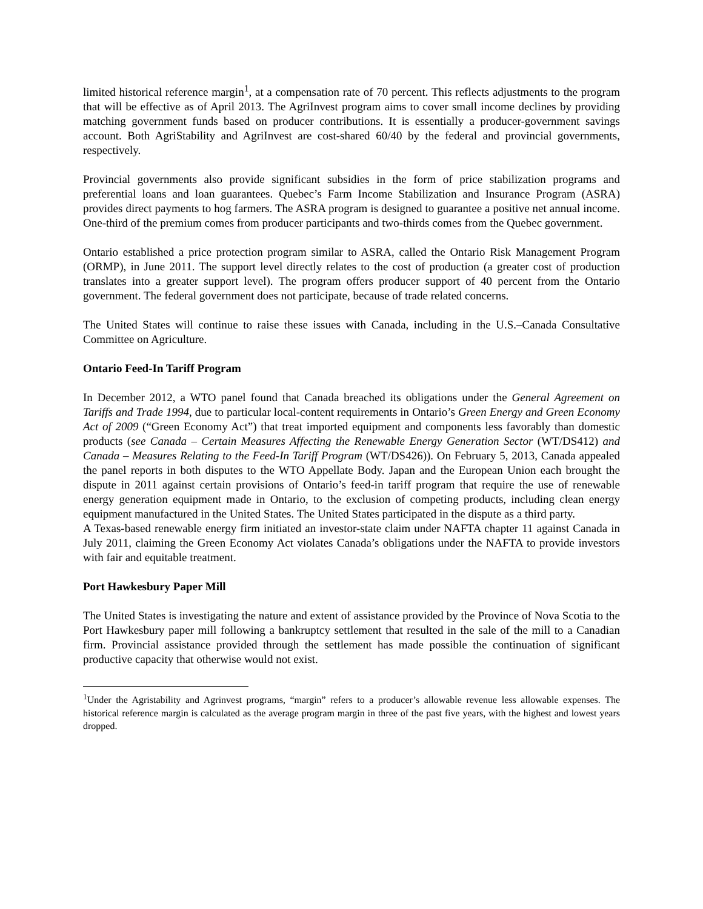limited historical reference margin<sup>1</sup>, at a compensation rate of 70 percent. This reflects adjustments to the program that will be effective as of April 2013. The AgriInvest program aims to cover small income declines by providing matching government funds based on producer contributions. It is essentially a producer-government savings account. Both AgriStability and AgriInvest are cost-shared 60/40 by the federal and provincial governments, respectively.
Provincial governments also provide significant subsidies in the form of price stabilization programs and preferential loans and loan guarantees. Quebec’s Farm Income Stabilization and Insurance Program (ASRA) provides direct payments to hog farmers. The ASRA program is designed to guarantee a positive net annual income. One-third of the premium comes from producer participants and two-thirds comes from the Quebec government.
Ontario established a price protection program similar to ASRA, called the Ontario Risk Management Program (ORMP), in June 2011. The support level directly relates to the cost of production (a greater cost of production translates into a greater support level). The program offers producer support of 40 percent from the Ontario government. The federal government does not participate, because of trade related concerns.
The United States will continue to raise these issues with Canada, including in the U.S.–Canada Consultative Committee on Agriculture.
Ontario Feed-In Tariff Program
In December 2012, a WTO panel found that Canada breached its obligations under the General Agreement on Tariffs and Trade 1994, due to particular local-content requirements in Ontario’s Green Energy and Green Economy Act of 2009 (“Green Economy Act”) that treat imported equipment and components less favorably than domestic products (see Canada – Certain Measures Affecting the Renewable Energy Generation Sector (WT/DS412) and Canada – Measures Relating to the Feed-In Tariff Program (WT/DS426)). On February 5, 2013, Canada appealed the panel reports in both disputes to the WTO Appellate Body. Japan and the European Union each brought the dispute in 2011 against certain provisions of Ontario’s feed-in tariff program that require the use of renewable energy generation equipment made in Ontario, to the exclusion of competing products, including clean energy equipment manufactured in the United States. The United States participated in the dispute as a third party.
A Texas-based renewable energy firm initiated an investor-state claim under NAFTA chapter 11 against Canada in July 2011, claiming the Green Economy Act violates Canada’s obligations under the NAFTA to provide investors with fair and equitable treatment.
Port Hawkesbury Paper Mill
The United States is investigating the nature and extent of assistance provided by the Province of Nova Scotia to the Port Hawkesbury paper mill following a bankruptcy settlement that resulted in the sale of the mill to a Canadian firm. Provincial assistance provided through the settlement has made possible the continuation of significant productive capacity that otherwise would not exist.
<sup>1</sup> Under the Agristability and Agrinvest programs, “margin” refers to a producer’s allowable revenue less allowable expenses. The historical reference margin is calculated as the average program margin in three of the past five years, with the highest and lowest years dropped.